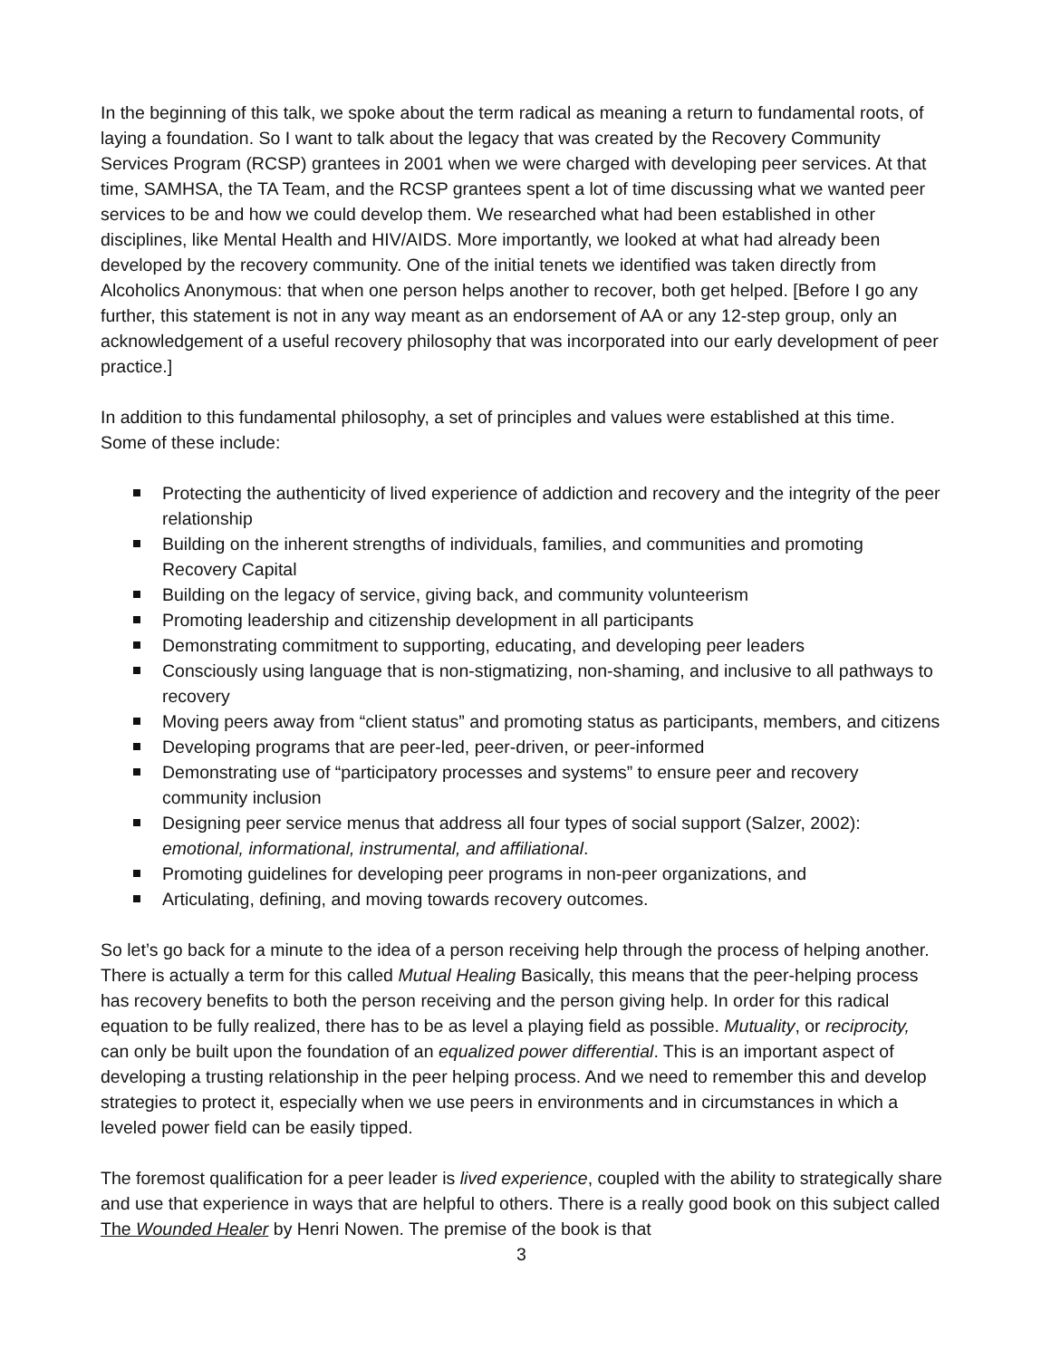In the beginning of this talk, we spoke about the term radical as meaning a return to fundamental roots, of laying a foundation. So I want to talk about the legacy that was created by the Recovery Community Services Program (RCSP) grantees in 2001 when we were charged with developing peer services. At that time, SAMHSA, the TA Team, and the RCSP grantees spent a lot of time discussing what we wanted peer services to be and how we could develop them. We researched what had been established in other disciplines, like Mental Health and HIV/AIDS. More importantly, we looked at what had already been developed by the recovery community. One of the initial tenets we identified was taken directly from Alcoholics Anonymous: that when one person helps another to recover, both get helped. [Before I go any further, this statement is not in any way meant as an endorsement of AA or any 12-step group, only an acknowledgement of a useful recovery philosophy that was incorporated into our early development of peer practice.]
In addition to this fundamental philosophy, a set of principles and values were established at this time. Some of these include:
Protecting the authenticity of lived experience of addiction and recovery and the integrity of the peer relationship
Building on the inherent strengths of individuals, families, and communities and promoting Recovery Capital
Building on the legacy of service, giving back, and community volunteerism
Promoting leadership and citizenship development in all participants
Demonstrating commitment to supporting, educating, and developing peer leaders
Consciously using language that is non-stigmatizing, non-shaming, and inclusive to all pathways to recovery
Moving peers away from “client status” and promoting status as participants, members, and citizens
Developing programs that are peer-led, peer-driven, or peer-informed
Demonstrating use of “participatory processes and systems” to ensure peer and recovery community inclusion
Designing peer service menus that address all four types of social support (Salzer, 2002): emotional, informational, instrumental, and affiliational.
Promoting guidelines for developing peer programs in non-peer organizations, and
Articulating, defining, and moving towards recovery outcomes.
So let’s go back for a minute to the idea of a person receiving help through the process of helping another. There is actually a term for this called Mutual Healing Basically, this means that the peer-helping process has recovery benefits to both the person receiving and the person giving help. In order for this radical equation to be fully realized, there has to be as level a playing field as possible. Mutuality, or reciprocity, can only be built upon the foundation of an equalized power differential. This is an important aspect of developing a trusting relationship in the peer helping process. And we need to remember this and develop strategies to protect it, especially when we use peers in environments and in circumstances in which a leveled power field can be easily tipped.
The foremost qualification for a peer leader is lived experience, coupled with the ability to strategically share and use that experience in ways that are helpful to others. There is a really good book on this subject called The Wounded Healer by Henri Nowen. The premise of the book is that
3